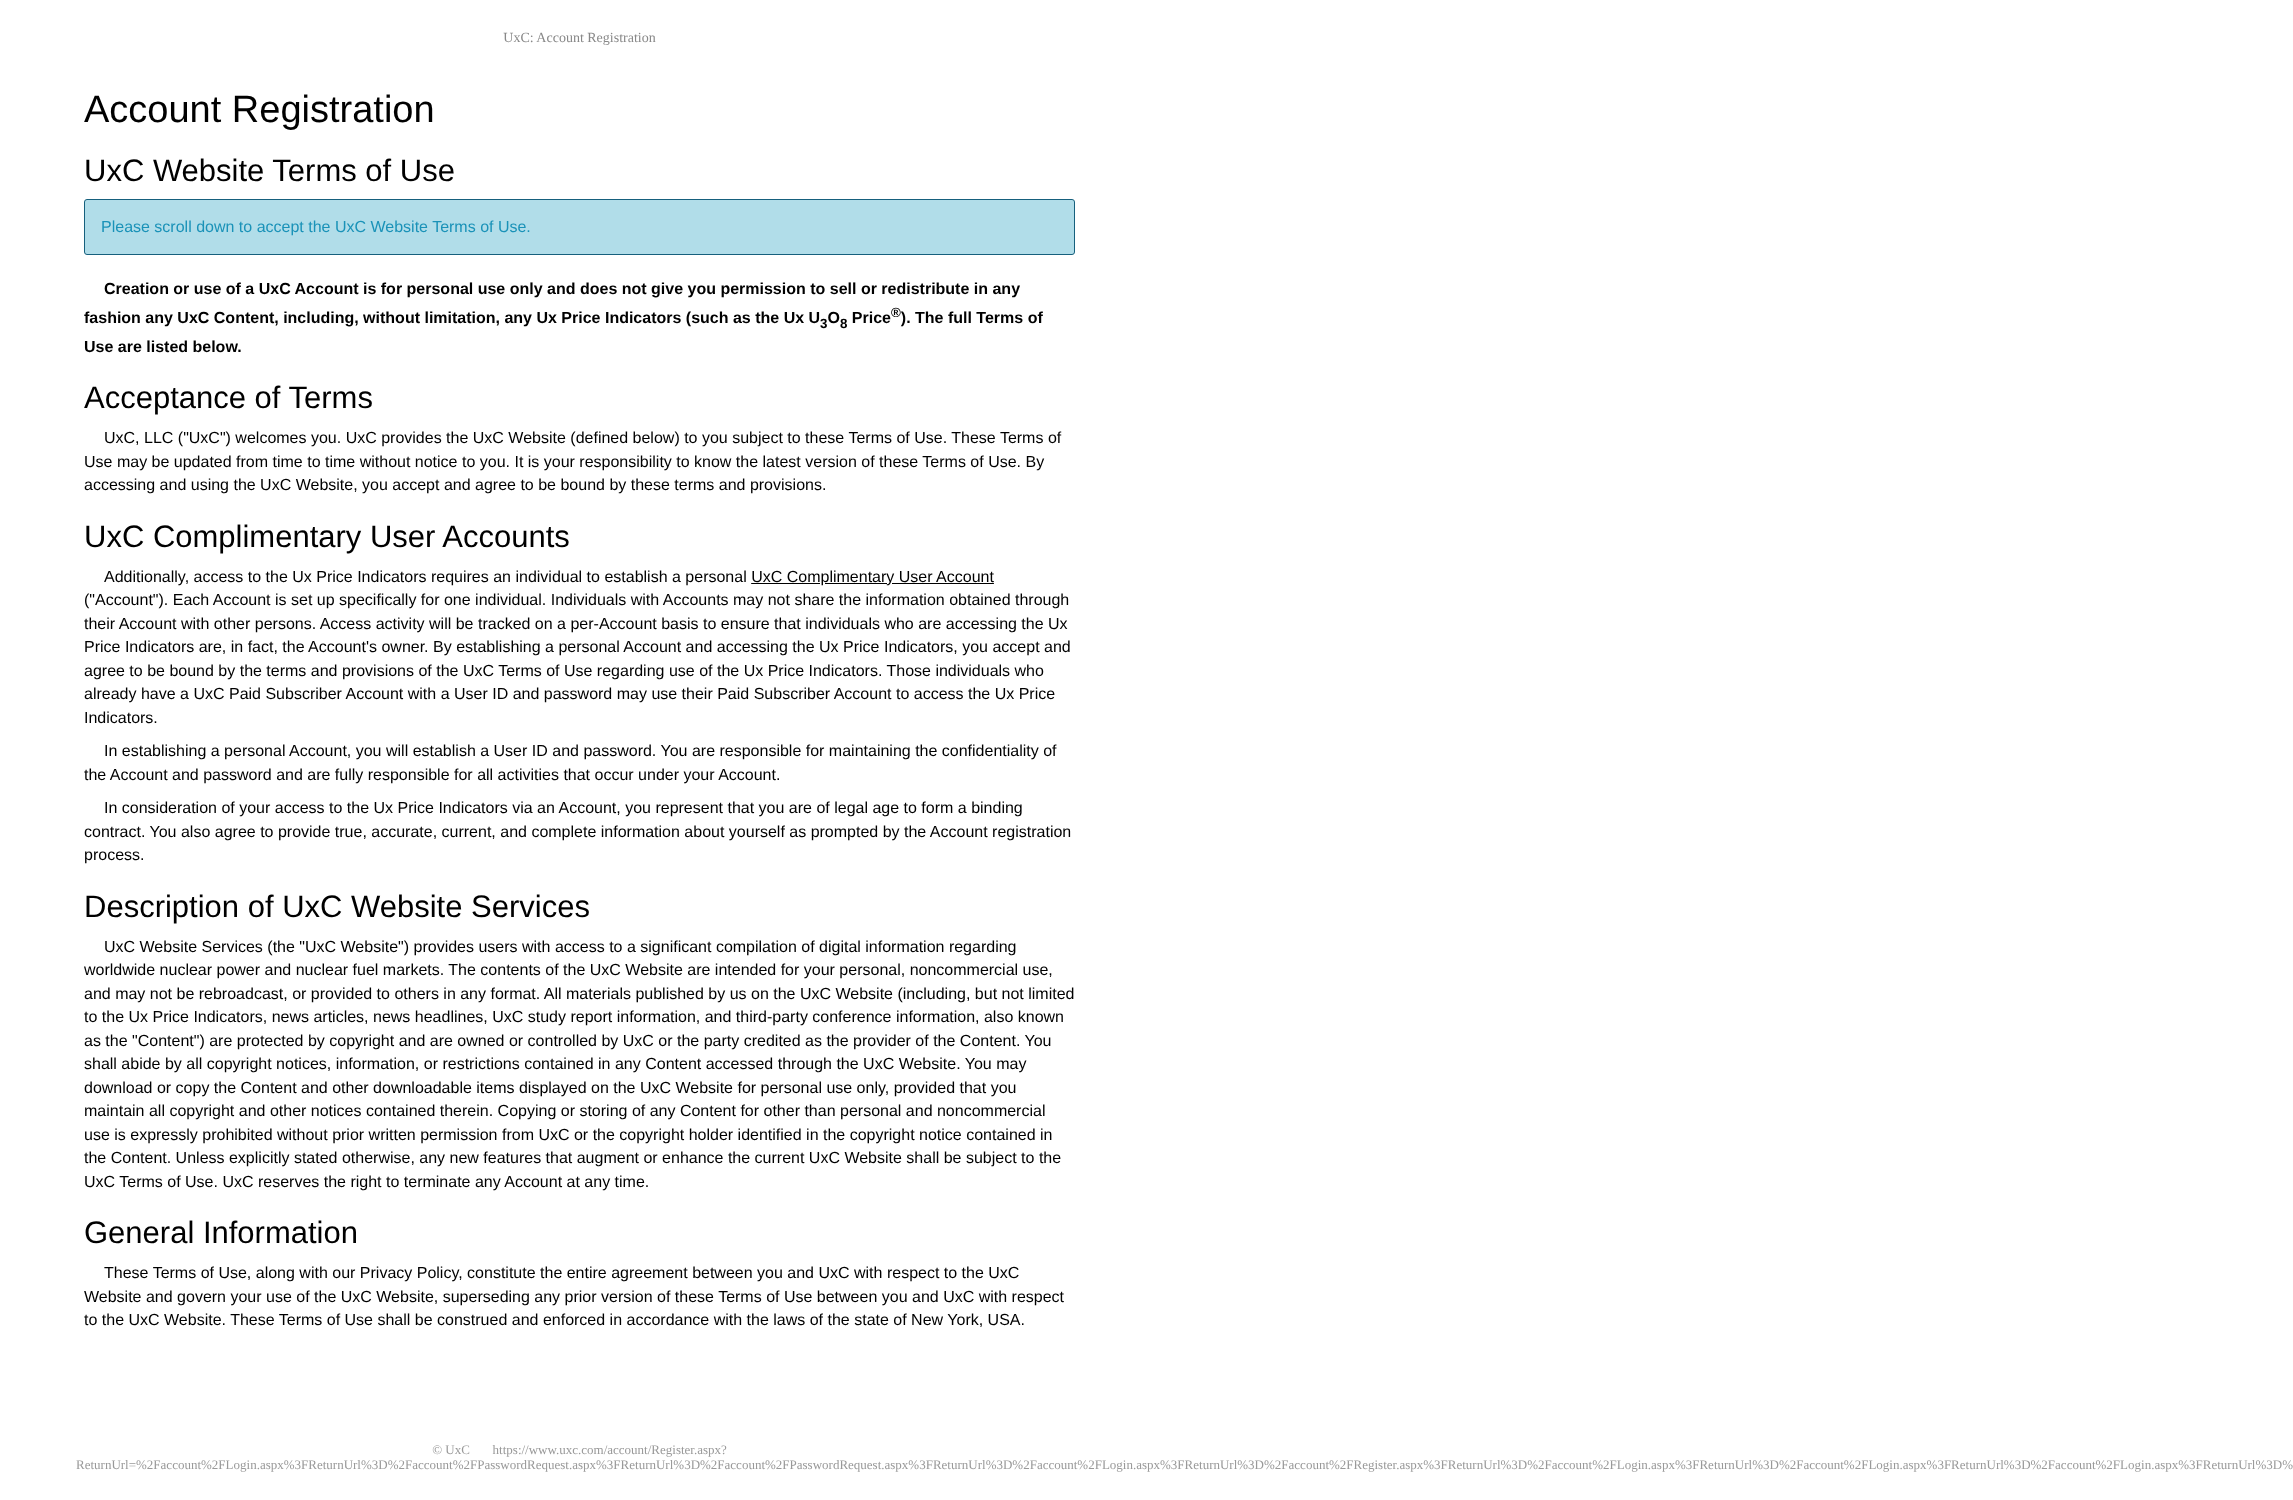UxC: Account Registration
Account Registration
UxC Website Terms of Use
Please scroll down to accept the UxC Website Terms of Use.
Creation or use of a UxC Account is for personal use only and does not give you permission to sell or redistribute in any fashion any UxC Content, including, without limitation, any Ux Price Indicators (such as the Ux U<sub>3</sub>O<sub>8</sub> Price<sup>®</sup>). The full Terms of Use are listed below.
Acceptance of Terms
UxC, LLC ("UxC") welcomes you. UxC provides the UxC Website (defined below) to you subject to these Terms of Use. These Terms of Use may be updated from time to time without notice to you. It is your responsibility to know the latest version of these Terms of Use. By accessing and using the UxC Website, you accept and agree to be bound by these terms and provisions.
UxC Complimentary User Accounts
Additionally, access to the Ux Price Indicators requires an individual to establish a personal UxC Complimentary User Account ("Account"). Each Account is set up specifically for one individual. Individuals with Accounts may not share the information obtained through their Account with other persons. Access activity will be tracked on a per-Account basis to ensure that individuals who are accessing the Ux Price Indicators are, in fact, the Account's owner. By establishing a personal Account and accessing the Ux Price Indicators, you accept and agree to be bound by the terms and provisions of the UxC Terms of Use regarding use of the Ux Price Indicators. Those individuals who already have a UxC Paid Subscriber Account with a User ID and password may use their Paid Subscriber Account to access the Ux Price Indicators.
In establishing a personal Account, you will establish a User ID and password. You are responsible for maintaining the confidentiality of the Account and password and are fully responsible for all activities that occur under your Account.
In consideration of your access to the Ux Price Indicators via an Account, you represent that you are of legal age to form a binding contract. You also agree to provide true, accurate, current, and complete information about yourself as prompted by the Account registration process.
Description of UxC Website Services
UxC Website Services (the "UxC Website") provides users with access to a significant compilation of digital information regarding worldwide nuclear power and nuclear fuel markets. The contents of the UxC Website are intended for your personal, noncommercial use, and may not be rebroadcast, or provided to others in any format. All materials published by us on the UxC Website (including, but not limited to the Ux Price Indicators, news articles, news headlines, UxC study report information, and third-party conference information, also known as the "Content") are protected by copyright and are owned or controlled by UxC or the party credited as the provider of the Content. You shall abide by all copyright notices, information, or restrictions contained in any Content accessed through the UxC Website. You may download or copy the Content and other downloadable items displayed on the UxC Website for personal use only, provided that you maintain all copyright and other notices contained therein. Copying or storing of any Content for other than personal and noncommercial use is expressly prohibited without prior written permission from UxC or the copyright holder identified in the copyright notice contained in the Content. Unless explicitly stated otherwise, any new features that augment or enhance the current UxC Website shall be subject to the UxC Terms of Use. UxC reserves the right to terminate any Account at any time.
General Information
These Terms of Use, along with our Privacy Policy, constitute the entire agreement between you and UxC with respect to the UxC Website and govern your use of the UxC Website, superseding any prior version of these Terms of Use between you and UxC with respect to the UxC Website. These Terms of Use shall be construed and enforced in accordance with the laws of the state of New York, USA.
© UxC https://www.uxc.com/account/Register.aspx?ReturnUrl=%2Faccount%2FLogin.aspx%3FReturnUrl%3D%2Faccount%2FPasswordRequest.aspx%3FReturnUrl%3D%2Faccount%2FPasswordRequest.aspx%3FReturnUrl%3D%2Faccount%2FLogin.aspx%3FReturnUrl%3D%2Faccount%2FRegister.aspx%3FReturnUrl%3D%2Faccount%2FLogin.aspx%3FReturnUrl%3D%2Faccount%2FLogin.aspx%3FReturnUrl%3D%2Faccount%2FLogin.aspx%3FReturnUrl%3D%